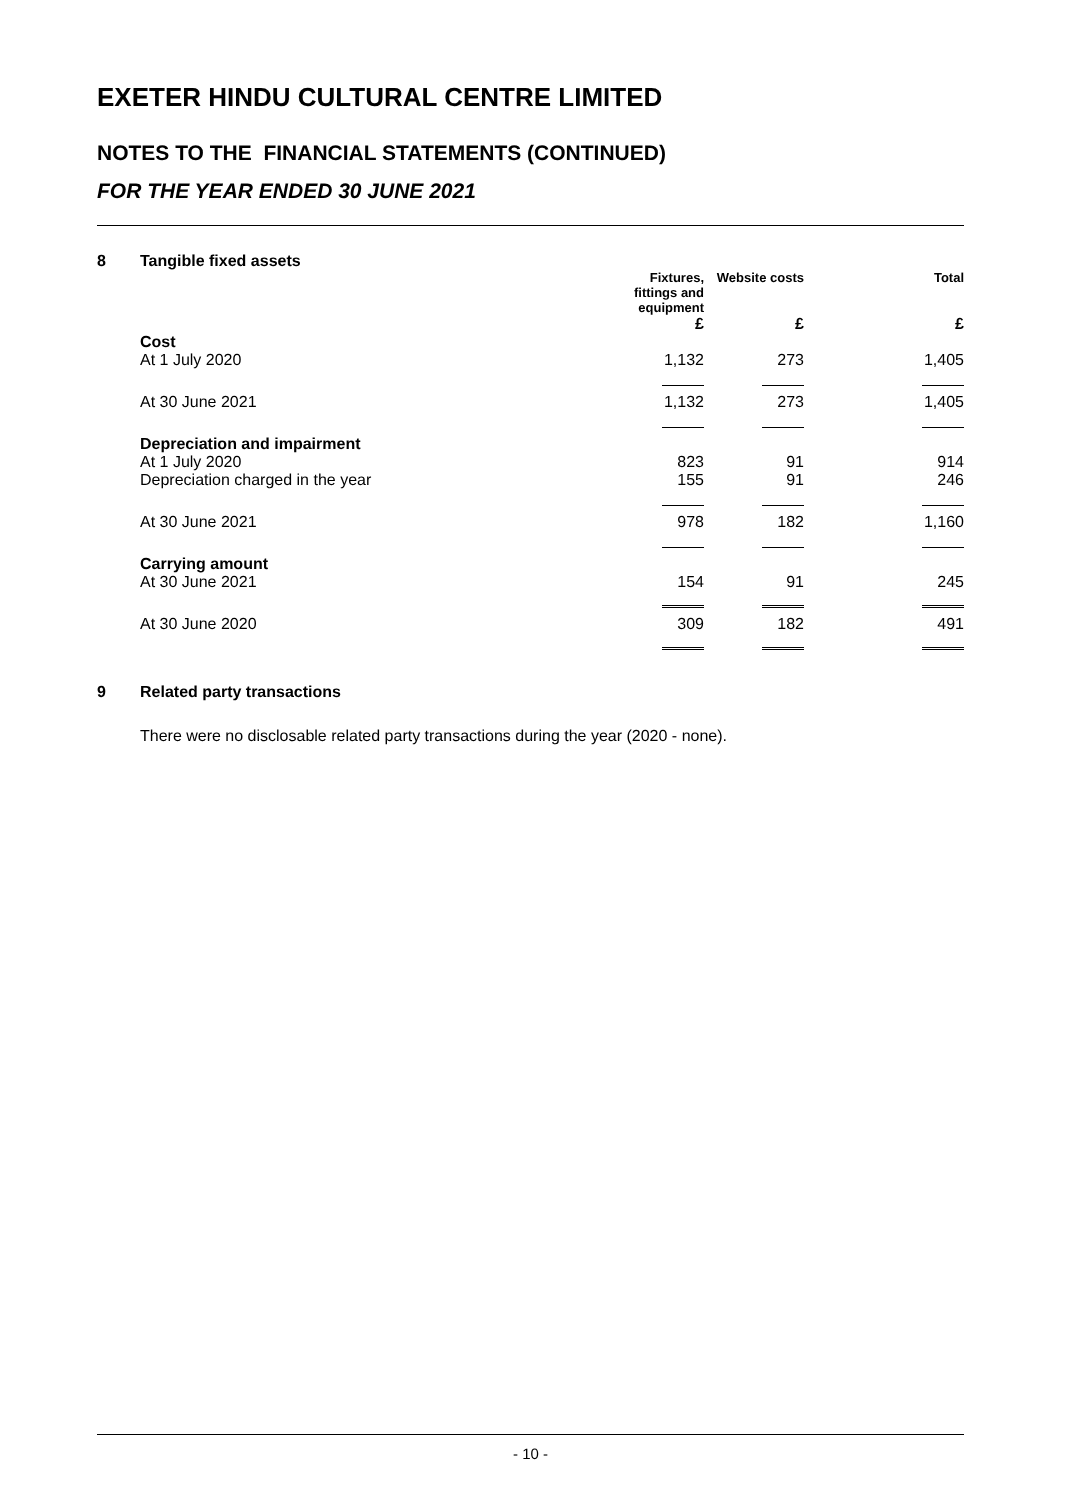EXETER HINDU CULTURAL CENTRE LIMITED
NOTES TO THE FINANCIAL STATEMENTS (CONTINUED)
FOR THE YEAR ENDED 30 JUNE 2021
8 Tangible fixed assets
| | Fixtures, fittings and equipment | Website costs | | Total |
| --- | --- | --- | --- | --- |
| | £ | £ | | £ |
| Cost | | | | |
| At 1 July 2020 | 1,132 | 273 | | 1,405 |
| At 30 June 2021 | 1,132 | 273 | | 1,405 |
| Depreciation and impairment | | | | |
| At 1 July 2020 | 823 | 91 | | 914 |
| Depreciation charged in the year | 155 | 91 | | 246 |
| At 30 June 2021 | 978 | 182 | | 1,160 |
| Carrying amount | | | | |
| At 30 June 2021 | 154 | 91 | | 245 |
| At 30 June 2020 | 309 | 182 | | 491 |
9 Related party transactions
There were no disclosable related party transactions during the year (2020 - none).
- 10 -